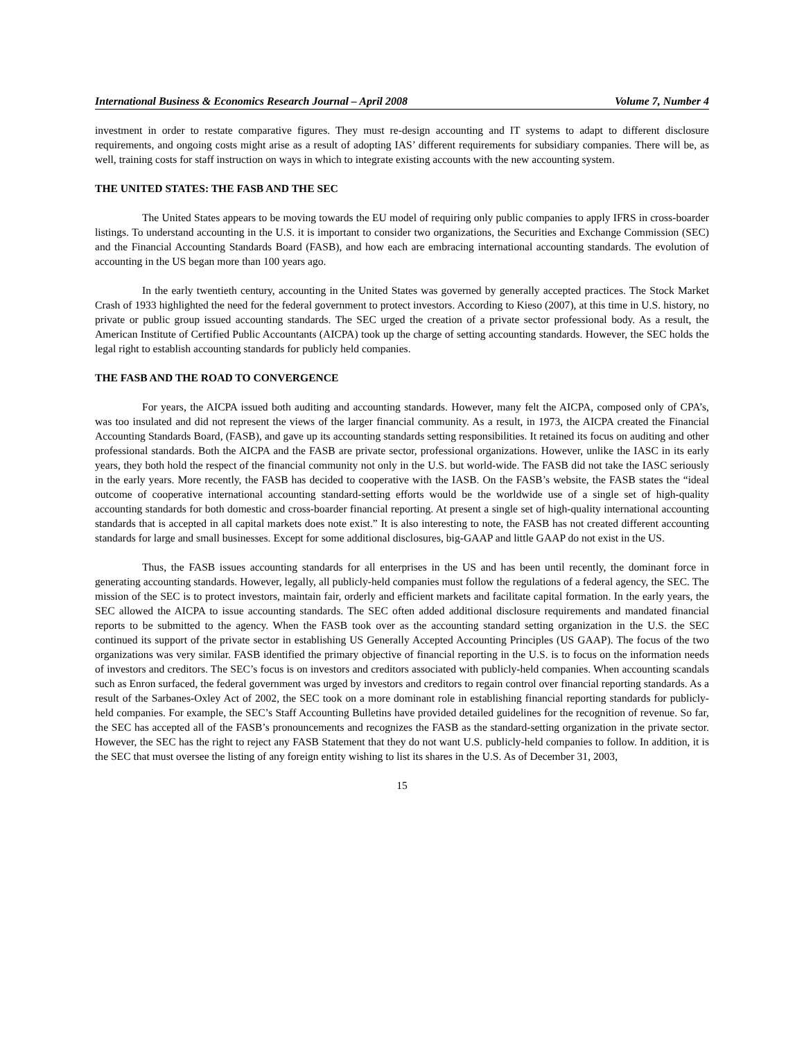International Business & Economics Research Journal – April 2008 Volume 7, Number 4
investment in order to restate comparative figures. They must re-design accounting and IT systems to adapt to different disclosure requirements, and ongoing costs might arise as a result of adopting IAS’ different requirements for subsidiary companies. There will be, as well, training costs for staff instruction on ways in which to integrate existing accounts with the new accounting system.
THE UNITED STATES: THE FASB AND THE SEC
The United States appears to be moving towards the EU model of requiring only public companies to apply IFRS in cross-boarder listings. To understand accounting in the U.S. it is important to consider two organizations, the Securities and Exchange Commission (SEC) and the Financial Accounting Standards Board (FASB), and how each are embracing international accounting standards. The evolution of accounting in the US began more than 100 years ago.
In the early twentieth century, accounting in the United States was governed by generally accepted practices. The Stock Market Crash of 1933 highlighted the need for the federal government to protect investors. According to Kieso (2007), at this time in U.S. history, no private or public group issued accounting standards. The SEC urged the creation of a private sector professional body. As a result, the American Institute of Certified Public Accountants (AICPA) took up the charge of setting accounting standards. However, the SEC holds the legal right to establish accounting standards for publicly held companies.
THE FASB AND THE ROAD TO CONVERGENCE
For years, the AICPA issued both auditing and accounting standards. However, many felt the AICPA, composed only of CPA’s, was too insulated and did not represent the views of the larger financial community. As a result, in 1973, the AICPA created the Financial Accounting Standards Board, (FASB), and gave up its accounting standards setting responsibilities. It retained its focus on auditing and other professional standards. Both the AICPA and the FASB are private sector, professional organizations. However, unlike the IASC in its early years, they both hold the respect of the financial community not only in the U.S. but world-wide. The FASB did not take the IASC seriously in the early years. More recently, the FASB has decided to cooperative with the IASB. On the FASB’s website, the FASB states the “ideal outcome of cooperative international accounting standard-setting efforts would be the worldwide use of a single set of high-quality accounting standards for both domestic and cross-boarder financial reporting. At present a single set of high-quality international accounting standards that is accepted in all capital markets does note exist.” It is also interesting to note, the FASB has not created different accounting standards for large and small businesses. Except for some additional disclosures, big-GAAP and little GAAP do not exist in the US.
Thus, the FASB issues accounting standards for all enterprises in the US and has been until recently, the dominant force in generating accounting standards. However, legally, all publicly-held companies must follow the regulations of a federal agency, the SEC. The mission of the SEC is to protect investors, maintain fair, orderly and efficient markets and facilitate capital formation. In the early years, the SEC allowed the AICPA to issue accounting standards. The SEC often added additional disclosure requirements and mandated financial reports to be submitted to the agency. When the FASB took over as the accounting standard setting organization in the U.S. the SEC continued its support of the private sector in establishing US Generally Accepted Accounting Principles (US GAAP). The focus of the two organizations was very similar. FASB identified the primary objective of financial reporting in the U.S. is to focus on the information needs of investors and creditors. The SEC’s focus is on investors and creditors associated with publicly-held companies. When accounting scandals such as Enron surfaced, the federal government was urged by investors and creditors to regain control over financial reporting standards. As a result of the Sarbanes-Oxley Act of 2002, the SEC took on a more dominant role in establishing financial reporting standards for publicly-held companies. For example, the SEC’s Staff Accounting Bulletins have provided detailed guidelines for the recognition of revenue. So far, the SEC has accepted all of the FASB’s pronouncements and recognizes the FASB as the standard-setting organization in the private sector. However, the SEC has the right to reject any FASB Statement that they do not want U.S. publicly-held companies to follow. In addition, it is the SEC that must oversee the listing of any foreign entity wishing to list its shares in the U.S. As of December 31, 2003,
15